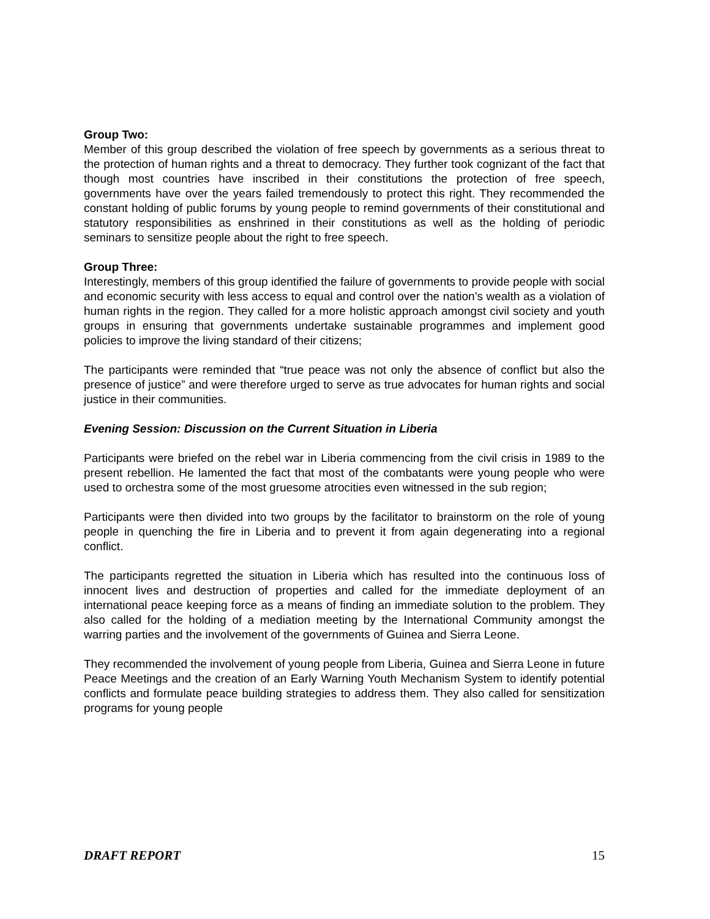Group Two:
Member of this group described the violation of free speech by governments as a serious threat to the protection of human rights and a threat to democracy. They further took cognizant of the fact that though most countries have inscribed in their constitutions the protection of free speech, governments have over the years failed tremendously to protect this right. They recommended the constant holding of public forums by young people to remind governments of their constitutional and statutory responsibilities as enshrined in their constitutions as well as the holding of periodic seminars to sensitize people about the right to free speech.
Group Three:
Interestingly, members of this group identified the failure of governments to provide people with social and economic security with less access to equal and control over the nation’s wealth as a violation of human rights in the region. They called for a more holistic approach amongst civil society and youth groups in ensuring that governments undertake sustainable programmes and implement good policies to improve the living standard of their citizens;
The participants were reminded that “true peace was not only the absence of conflict but also the presence of justice” and were therefore urged to serve as true advocates for human rights and social justice in their communities.
Evening Session: Discussion on the Current Situation in Liberia
Participants were briefed on the rebel war in Liberia commencing from the civil crisis in 1989 to the present rebellion. He lamented the fact that most of the combatants were young people who were used to orchestra some of the most gruesome atrocities even witnessed in the sub region;
Participants were then divided into two groups by the facilitator to brainstorm on the role of young people in quenching the fire in Liberia and to prevent it from again degenerating into a regional conflict.
The participants regretted the situation in Liberia which has resulted into the continuous loss of innocent lives and destruction of properties and called for the immediate deployment of an international peace keeping force as a means of finding an immediate solution to the problem. They also called for the holding of a mediation meeting by the International Community amongst the warring parties and the involvement of the governments of Guinea and Sierra Leone.
They recommended the involvement of young people from Liberia, Guinea and Sierra Leone in future Peace Meetings and the creation of an Early Warning Youth Mechanism System to identify potential conflicts and formulate peace building strategies to address them. They also called for sensitization programs for young people
DRAFT REPORT 15